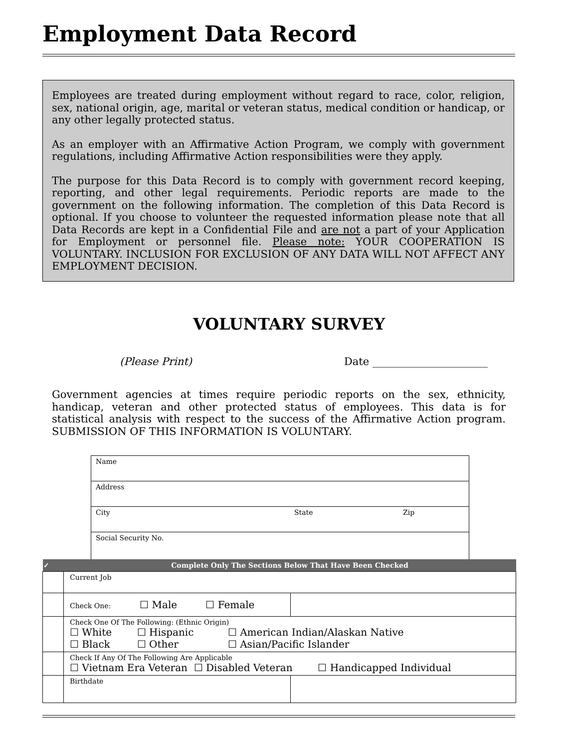Employment Data Record
Employees are treated during employment without regard to race, color, religion, sex, national origin, age, marital or veteran status, medical condition or handicap, or any other legally protected status.
As an employer with an Affirmative Action Program, we comply with government regulations, including Affirmative Action responsibilities were they apply.
The purpose for this Data Record is to comply with government record keeping, reporting, and other legal requirements. Periodic reports are made to the government on the following information. The completion of this Data Record is optional. If you choose to volunteer the requested information please note that all Data Records are kept in a Confidential File and are not a part of your Application for Employment or personnel file. Please note: YOUR COOPERATION IS VOLUNTARY. INCLUSION FOR EXCLUSION OF ANY DATA WILL NOT AFFECT ANY EMPLOYMENT DECISION.
VOLUNTARY SURVEY
(Please Print) Date ______________________
Government agencies at times require periodic reports on the sex, ethnicity, handicap, veteran and other protected status of employees. This data is for statistical analysis with respect to the success of the Affirmative Action program. SUBMISSION OF THIS INFORMATION IS VOLUNTARY.
| Name | | |
| Address | | |
| City | State | Zip |
| Social Security No. | | |
| ✓ | Complete Only The Sections Below That Have Been Checked | |
| --- | --- | --- |
| | Current Job | |
| | Check One: ☐ Male ☐ Female | |
| | Check One Of The Following: (Ethnic Origin) / ☐ White / ☐ Hispanic / ☐ American Indian/Alaskan Native / / ☐ Black / ☐ Other / ☐ Asian/Pacific Islander / | |
| | Check If Any Of The Following Are Applicable ☐ Vietnam Era Veteran ☐ Disabled Veteran ☐ Handicapped Individual | |
| | Birthdate | |